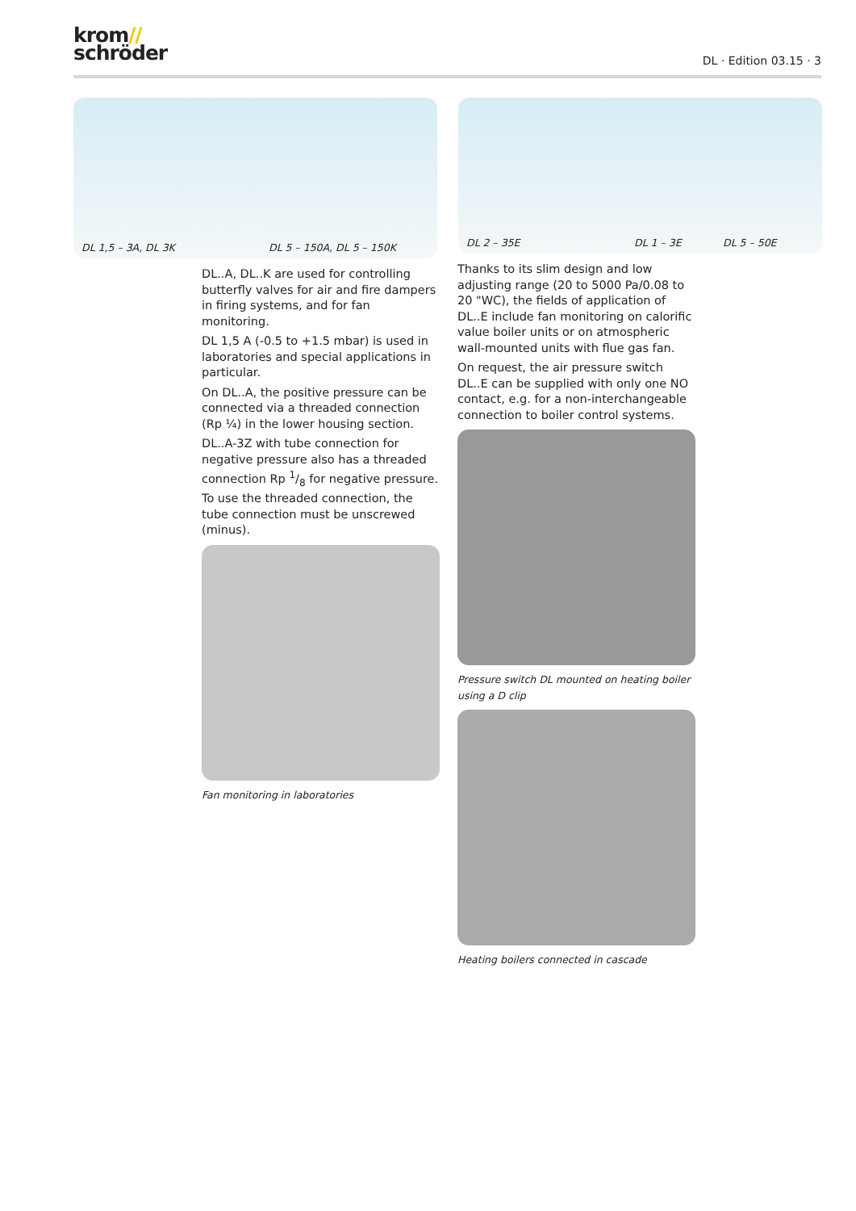krom//
schröder
DL · Edition 03.15 · 3
DL 1,5 – 3A, DL 3K DL 5 – 150A, DL 5 – 150K
DL 2 – 35E DL 1 – 3E DL 5 – 50E
DL..A, DL..K are used for controlling butterfly valves for air and fire dampers in firing systems, and for fan monitoring.
DL 1,5 A (-0.5 to +1.5 mbar) is used in laboratories and special applications in particular.
On DL..A, the positive pressure can be connected via a threaded connection (Rp ¼) in the lower housing section.
DL..A-3Z with tube connection for negative pressure also has a threaded connection Rp 1/8 for negative pressure. To use the threaded connection, the tube connection must be unscrewed (minus).
Fan monitoring in laboratories
Thanks to its slim design and low adjusting range (20 to 5000 Pa/0.08 to 20 "WC), the fields of application of DL..E include fan monitoring on calorific value boiler units or on atmospheric wall-mounted units with flue gas fan.
On request, the air pressure switch DL..E can be supplied with only one NO contact, e.g. for a non-interchangeable connection to boiler control systems.
Pressure switch DL mounted on heating boiler using a D clip
Heating boilers connected in cascade